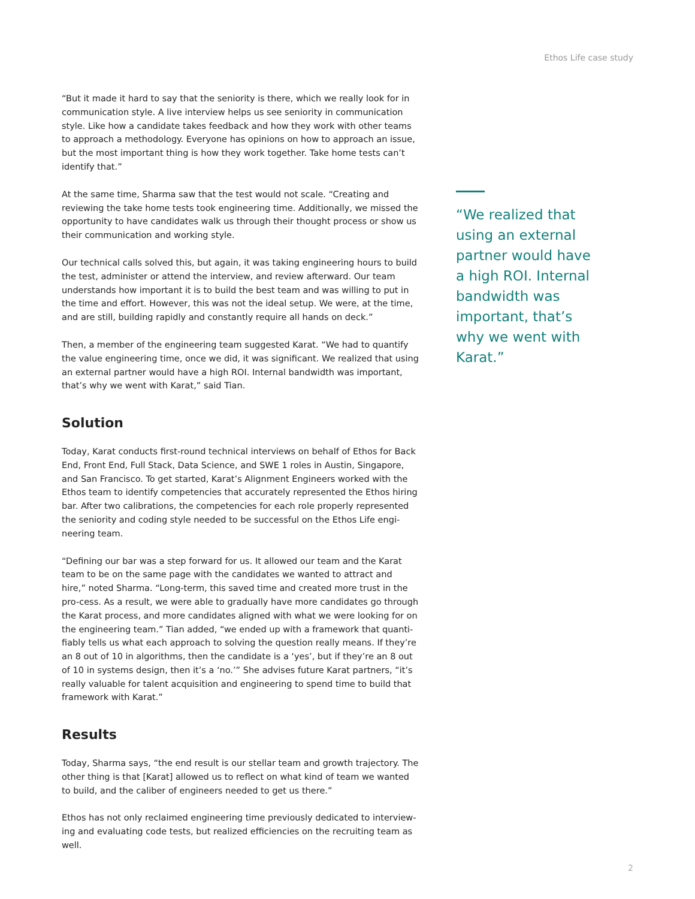Ethos Life case study
“But it made it hard to say that the seniority is there, which we really look for in communication style. A live interview helps us see seniority in communication style. Like how a candidate takes feedback and how they work with other teams to approach a methodology. Everyone has opinions on how to approach an issue, but the most important thing is how they work together. Take home tests can’t identify that.”
At the same time, Sharma saw that the test would not scale. “Creating and reviewing the take home tests took engineering time. Additionally, we missed the opportunity to have candidates walk us through their thought process or show us their communication and working style.
Our technical calls solved this, but again, it was taking engineering hours to build the test, administer or attend the interview, and review afterward. Our team understands how important it is to build the best team and was willing to put in the time and effort. However, this was not the ideal setup. We were, at the time, and are still, building rapidly and constantly require all hands on deck.”
Then, a member of the engineering team suggested Karat. “We had to quantify the value engineering time, once we did, it was significant. We realized that using an external partner would have a high ROI. Internal bandwidth was important, that’s why we went with Karat,” said Tian.
Solution
Today, Karat conducts first-round technical interviews on behalf of Ethos for Back End, Front End, Full Stack, Data Science, and SWE 1 roles in Austin, Singapore, and San Francisco. To get started, Karat’s Alignment Engineers worked with the Ethos team to identify competencies that accurately represented the Ethos hiring bar. After two calibrations, the competencies for each role properly represented the seniority and coding style needed to be successful on the Ethos Life engi-neering team.
“Defining our bar was a step forward for us. It allowed our team and the Karat team to be on the same page with the candidates we wanted to attract and hire,” noted Sharma. “Long-term, this saved time and created more trust in the pro-cess. As a result, we were able to gradually have more candidates go through the Karat process, and more candidates aligned with what we were looking for on the engineering team.” Tian added, “we ended up with a framework that quanti-fiably tells us what each approach to solving the question really means. If they’re an 8 out of 10 in algorithms, then the candidate is a ‘yes’, but if they’re an 8 out of 10 in systems design, then it’s a ‘no.’” She advises future Karat partners, “it’s really valuable for talent acquisition and engineering to spend time to build that framework with Karat.”
Results
Today, Sharma says, “the end result is our stellar team and growth trajectory. The other thing is that [Karat] allowed us to reflect on what kind of team we wanted to build, and the caliber of engineers needed to get us there.”
Ethos has not only reclaimed engineering time previously dedicated to interview-ing and evaluating code tests, but realized efficiencies on the recruiting team as well.
“We realized that using an external partner would have a high ROI. Internal bandwidth was important, that’s why we went with Karat.”
2